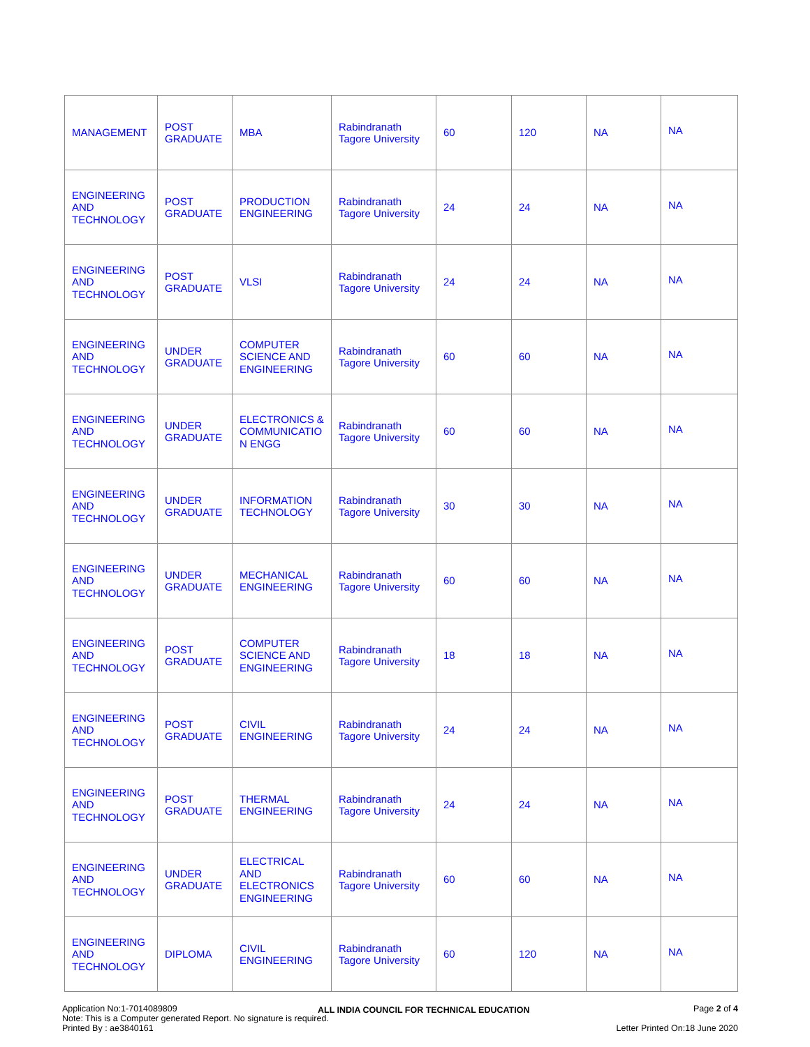| MANAGEMENT | POST GRADUATE | MBA | Rabindranath Tagore University | 60 | 120 | NA | NA |
| ENGINEERING AND TECHNOLOGY | POST GRADUATE | PRODUCTION ENGINEERING | Rabindranath Tagore University | 24 | 24 | NA | NA |
| ENGINEERING AND TECHNOLOGY | POST GRADUATE | VLSI | Rabindranath Tagore University | 24 | 24 | NA | NA |
| ENGINEERING AND TECHNOLOGY | UNDER GRADUATE | COMPUTER SCIENCE AND ENGINEERING | Rabindranath Tagore University | 60 | 60 | NA | NA |
| ENGINEERING AND TECHNOLOGY | UNDER GRADUATE | ELECTRONICS & COMMUNICATIO N ENGG | Rabindranath Tagore University | 60 | 60 | NA | NA |
| ENGINEERING AND TECHNOLOGY | UNDER GRADUATE | INFORMATION TECHNOLOGY | Rabindranath Tagore University | 30 | 30 | NA | NA |
| ENGINEERING AND TECHNOLOGY | UNDER GRADUATE | MECHANICAL ENGINEERING | Rabindranath Tagore University | 60 | 60 | NA | NA |
| ENGINEERING AND TECHNOLOGY | POST GRADUATE | COMPUTER SCIENCE AND ENGINEERING | Rabindranath Tagore University | 18 | 18 | NA | NA |
| ENGINEERING AND TECHNOLOGY | POST GRADUATE | CIVIL ENGINEERING | Rabindranath Tagore University | 24 | 24 | NA | NA |
| ENGINEERING AND TECHNOLOGY | POST GRADUATE | THERMAL ENGINEERING | Rabindranath Tagore University | 24 | 24 | NA | NA |
| ENGINEERING AND TECHNOLOGY | UNDER GRADUATE | ELECTRICAL AND ELECTRONICS ENGINEERING | Rabindranath Tagore University | 60 | 60 | NA | NA |
| ENGINEERING AND TECHNOLOGY | DIPLOMA | CIVIL ENGINEERING | Rabindranath Tagore University | 60 | 120 | NA | NA |
Application No:1-7014089809
Note: This is a Computer generated Report. No signature is required.
Printed By : ae3840161
ALL INDIA COUNCIL FOR TECHNICAL EDUCATION
Page 2 of 4
Letter Printed On:18 June 2020